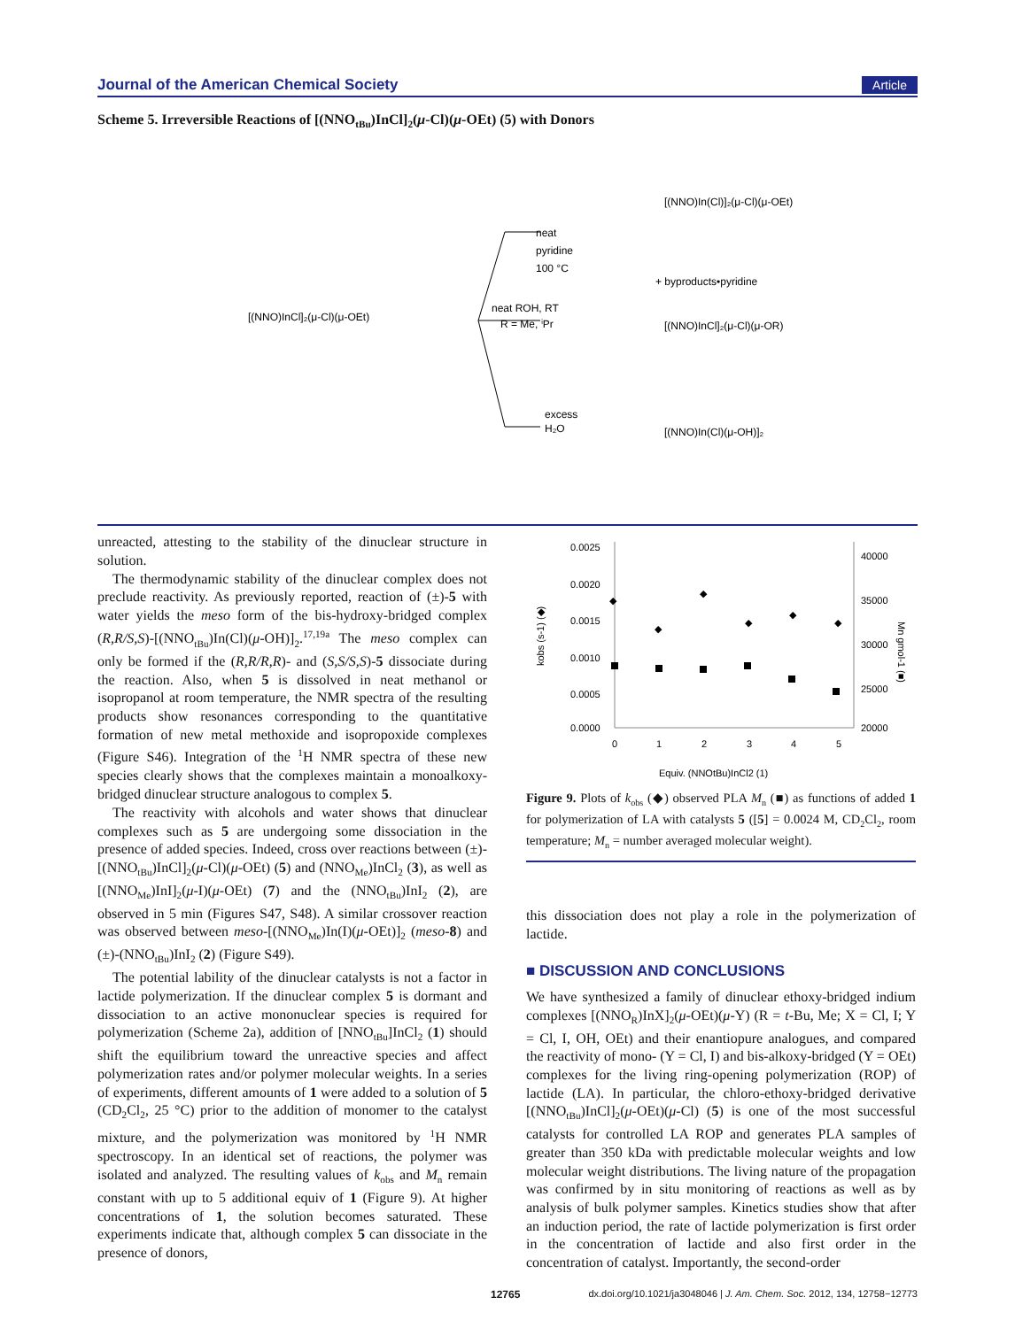Journal of the American Chemical Society Article
Scheme 5. Irreversible Reactions of [(NNO<sub>tBu</sub>)InCl]<sub>2</sub>(μ-Cl)(μ-OEt) (5) with Donors
[(NNO)InCl]₂(μ-Cl)(μ-OEt)
neat
pyridine
100 °C
neat ROH, RT
R = Me, ⁱPr
excess
H₂O
[(NNO)In(Cl)]₂(μ-Cl)(μ-OEt)
+ byproducts•pyridine
[(NNO)InCl]₂(μ-Cl)(μ-OR)
[(NNO)In(Cl)(μ-OH)]₂
unreacted, attesting to the stability of the dinuclear structure in solution.
The thermodynamic stability of the dinuclear complex does not preclude reactivity. As previously reported, reaction of (±)-5 with water yields the meso form of the bis-hydroxy-bridged complex (R,R/S,S)-[(NNO<sub>tBu</sub>)In(Cl)(μ-OH)]<sub>2</sub>.<sup>17,19a</sup> The meso complex can only be formed if the (R,R/R,R)- and (S,S/S,S)-5 dissociate during the reaction. Also, when 5 is dissolved in neat methanol or isopropanol at room temperature, the NMR spectra of the resulting products show resonances corresponding to the quantitative formation of new metal methoxide and isopropoxide complexes (Figure S46). Integration of the <sup>1</sup>H NMR spectra of these new species clearly shows that the complexes maintain a monoalkoxy-bridged dinuclear structure analogous to complex 5.
The reactivity with alcohols and water shows that dinuclear complexes such as 5 are undergoing some dissociation in the presence of added species. Indeed, cross over reactions between (±)-[(NNO<sub>tBu</sub>)InCl]<sub>2</sub>(μ-Cl)(μ-OEt) (5) and (NNO<sub>Me</sub>)InCl<sub>2</sub> (3), as well as [(NNO<sub>Me</sub>)InI]<sub>2</sub>(μ-I)(μ-OEt) (7) and the (NNO<sub>tBu</sub>)InI<sub>2</sub> (2), are observed in 5 min (Figures S47, S48). A similar crossover reaction was observed between meso-[(NNO<sub>Me</sub>)In(I)(μ-OEt)]<sub>2</sub> (meso-8) and (±)-(NNO<sub>tBu</sub>)InI<sub>2</sub> (2) (Figure S49).
The potential lability of the dinuclear catalysts is not a factor in lactide polymerization. If the dinuclear complex 5 is dormant and dissociation to an active mononuclear species is required for polymerization (Scheme 2a), addition of [NNO<sub>tBu</sub>]InCl<sub>2</sub> (1) should shift the equilibrium toward the unreactive species and affect polymerization rates and/or polymer molecular weights. In a series of experiments, different amounts of 1 were added to a solution of 5 (CD<sub>2</sub>Cl<sub>2</sub>, 25 °C) prior to the addition of monomer to the catalyst mixture, and the polymerization was monitored by <sup>1</sup>H NMR spectroscopy. In an identical set of reactions, the polymer was isolated and analyzed. The resulting values of k<sub>obs</sub> and M<sub>n</sub> remain constant with up to 5 additional equiv of 1 (Figure 9). At higher concentrations of 1, the solution becomes saturated. These experiments indicate that, although complex 5 can dissociate in the presence of donors,
0.0025
0.0020
0.0015
0.0010
0.0005
0.0000
40000
35000
30000
25000
20000
0
1
2
3
4
5
Equiv. (NNOtBu)InCl2 (1)
kobs (s-1) (◆)
Mn gmol-1 (■)
◆
◆
◆
◆
◆
◆
Figure 9. Plots of k<sub>obs</sub> (◆) observed PLA M<sub>n</sub> (■) as functions of added 1 for polymerization of LA with catalysts 5 ([5] = 0.0024 M, CD<sub>2</sub>Cl<sub>2</sub>, room temperature; M<sub>n</sub> = number averaged molecular weight).
this dissociation does not play a role in the polymerization of lactide.
■ DISCUSSION AND CONCLUSIONS
We have synthesized a family of dinuclear ethoxy-bridged indium complexes [(NNO<sub>R</sub>)InX]<sub>2</sub>(μ-OEt)(μ-Y) (R = t-Bu, Me; X = Cl, I; Y = Cl, I, OH, OEt) and their enantiopure analogues, and compared the reactivity of mono- (Y = Cl, I) and bis-alkoxy-bridged (Y = OEt) complexes for the living ring-opening polymerization (ROP) of lactide (LA). In particular, the chloro-ethoxy-bridged derivative [(NNO<sub>tBu</sub>)InCl]<sub>2</sub>(μ-OEt)(μ-Cl) (5) is one of the most successful catalysts for controlled LA ROP and generates PLA samples of greater than 350 kDa with predictable molecular weights and low molecular weight distributions. The living nature of the propagation was confirmed by in situ monitoring of reactions as well as by analysis of bulk polymer samples. Kinetics studies show that after an induction period, the rate of lactide polymerization is first order in the concentration of lactide and also first order in the concentration of catalyst. Importantly, the second-order
12765 dx.doi.org/10.1021/ja3048046 | J. Am. Chem. Soc. 2012, 134, 12758−12773